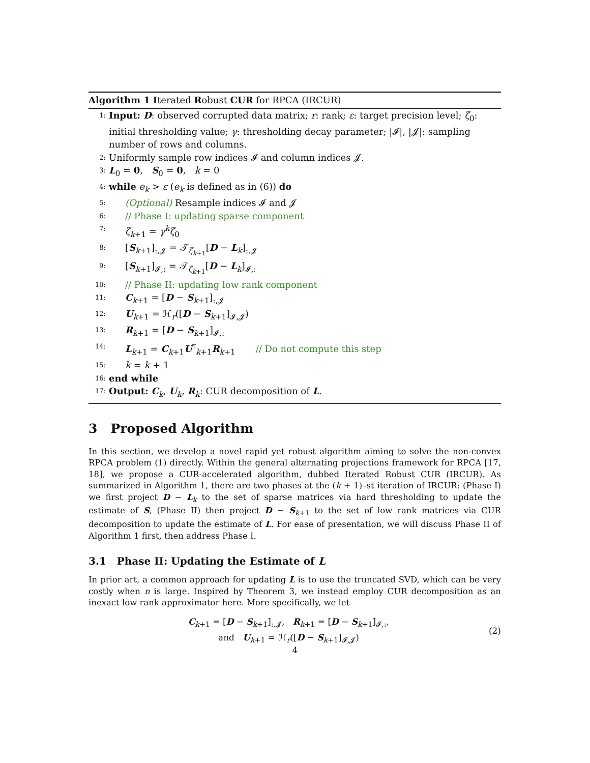Algorithm 1 Iterated Robust CUR for RPCA (IRCUR)
1: Input: D: observed corrupted data matrix; r: rank; ε: target precision level; ζ<sub>0</sub>: initial thresholding value; γ: thresholding decay parameter; |𝓘|, |𝓙|: sampling number of rows and columns.
2: Uniformly sample row indices 𝓘 and column indices 𝓙.
3: L<sub>0</sub> = 0, S<sub>0</sub> = 0, k = 0
4: while e<sub>k</sub> > ε (e<sub>k</sub> is defined as in (6)) do
5: (Optional) Resample indices 𝓘 and 𝓙
6: // Phase I: updating sparse component
7: ζ<sub>k+1</sub> = γ<sup>k</sup>ζ<sub>0</sub>
8: [S<sub>k+1</sub>]<sub>:,𝓙</sub> = 𝒯<sub>ζ<sub>k+1</sub></sub>[D − L<sub>k</sub>]<sub>:,𝓙</sub>
9: [S<sub>k+1</sub>]<sub>𝓘,:</sub> = 𝒯<sub>ζ<sub>k+1</sub></sub>[D − L<sub>k</sub>]<sub>𝓘,:</sub>
10: // Phase II: updating low rank component
11: C<sub>k+1</sub> = [D − S<sub>k+1</sub>]<sub>:,𝓙</sub>
12: U<sub>k+1</sub> = ℋ<sub>r</sub>([D − S<sub>k+1</sub>]<sub>𝓘,𝓙</sub>)
13: R<sub>k+1</sub> = [D − S<sub>k+1</sub>]<sub>𝓘,:</sub>
14: L<sub>k+1</sub> = C<sub>k+1</sub>U<sup>†</sup><sub>k+1</sub>R<sub>k+1</sub> // Do not compute this step
15: k = k + 1
16: end while
17: Output: C<sub>k</sub>, U<sub>k</sub>, R<sub>k</sub>: CUR decomposition of L.
3 Proposed Algorithm
In this section, we develop a novel rapid yet robust algorithm aiming to solve the non-convex RPCA problem (1) directly. Within the general alternating projections framework for RPCA [17, 18], we propose a CUR-accelerated algorithm, dubbed Iterated Robust CUR (IRCUR). As summarized in Algorithm 1, there are two phases at the (k + 1)–st iteration of IRCUR: (Phase I) we first project D − L<sub>k</sub> to the set of sparse matrices via hard thresholding to update the estimate of S, (Phase II) then project D − S<sub>k+1</sub> to the set of low rank matrices via CUR decomposition to update the estimate of L. For ease of presentation, we will discuss Phase II of Algorithm 1 first, then address Phase I.
3.1 Phase II: Updating the Estimate of L
In prior art, a common approach for updating L is to use the truncated SVD, which can be very costly when n is large. Inspired by Theorem 3, we instead employ CUR decomposition as an inexact low rank approximator here. More specifically, we let
C<sub>k+1</sub> = [D − S<sub>k+1</sub>]<sub>:,𝓙</sub>, R<sub>k+1</sub> = [D − S<sub>k+1</sub>]<sub>𝓘,:</sub>,
and U<sub>k+1</sub> = ℋ<sub>r</sub>([D − S<sub>k+1</sub>]<sub>𝓘,𝓙</sub>)
(2)
4